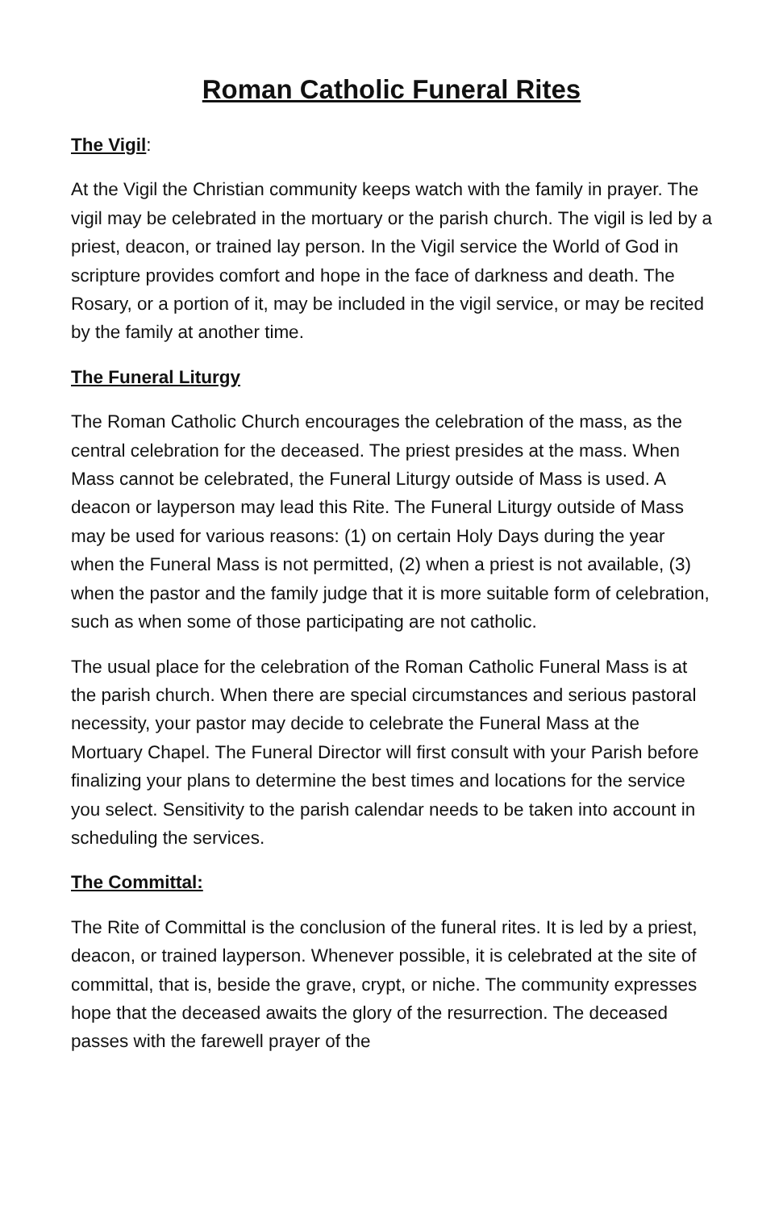Roman Catholic Funeral Rites
The Vigil:
At the Vigil the Christian community keeps watch with the family in prayer. The vigil may be celebrated in the mortuary or the parish church. The vigil is led by a priest, deacon, or trained lay person. In the Vigil service the World of God in scripture provides comfort and hope in the face of darkness and death. The Rosary, or a portion of it, may be included in the vigil service, or may be recited by the family at another time.
The Funeral Liturgy
The Roman Catholic Church encourages the celebration of the mass, as the central celebration for the deceased. The priest presides at the mass. When Mass cannot be celebrated, the Funeral Liturgy outside of Mass is used. A deacon or layperson may lead this Rite. The Funeral Liturgy outside of Mass may be used for various reasons: (1) on certain Holy Days during the year when the Funeral Mass is not permitted, (2) when a priest is not available, (3) when the pastor and the family judge that it is more suitable form of celebration, such as when some of those participating are not catholic.
The usual place for the celebration of the Roman Catholic Funeral Mass is at the parish church. When there are special circumstances and serious pastoral necessity, your pastor may decide to celebrate the Funeral Mass at the Mortuary Chapel. The Funeral Director will first consult with your Parish before finalizing your plans to determine the best times and locations for the service you select. Sensitivity to the parish calendar needs to be taken into account in scheduling the services.
The Committal:
The Rite of Committal is the conclusion of the funeral rites. It is led by a priest, deacon, or trained layperson. Whenever possible, it is celebrated at the site of committal, that is, beside the grave, crypt, or niche. The community expresses hope that the deceased awaits the glory of the resurrection. The deceased passes with the farewell prayer of the